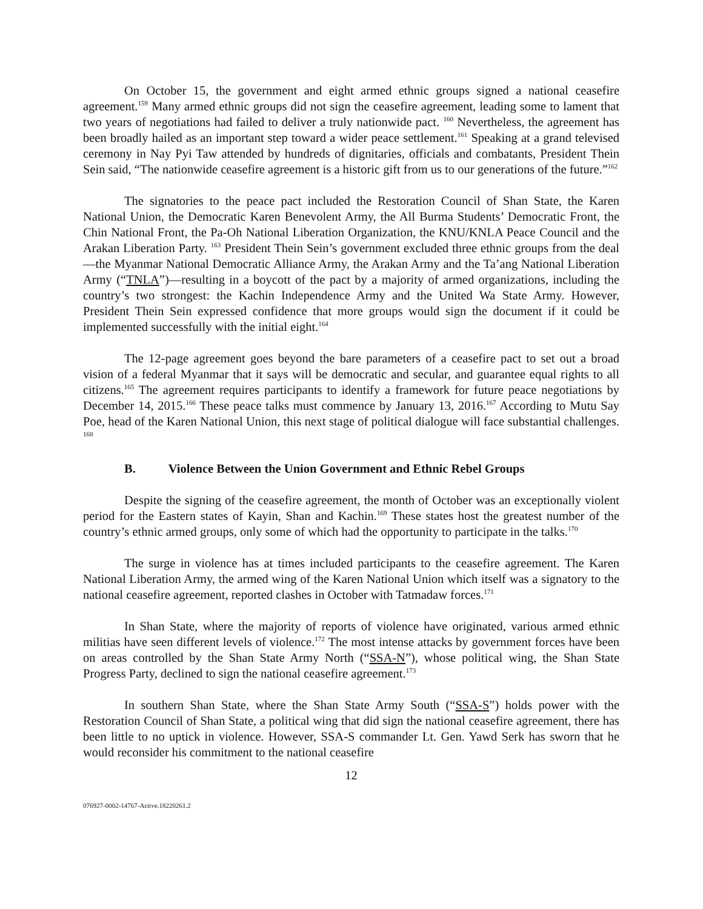On October 15, the government and eight armed ethnic groups signed a national ceasefire agreement.<sup>159</sup> Many armed ethnic groups did not sign the ceasefire agreement, leading some to lament that two years of negotiations had failed to deliver a truly nationwide pact. <sup>160</sup> Nevertheless, the agreement has been broadly hailed as an important step toward a wider peace settlement.<sup>161</sup> Speaking at a grand televised ceremony in Nay Pyi Taw attended by hundreds of dignitaries, officials and combatants, President Thein Sein said, “The nationwide ceasefire agreement is a historic gift from us to our generations of the future.”<sup>162</sup>
The signatories to the peace pact included the Restoration Council of Shan State, the Karen National Union, the Democratic Karen Benevolent Army, the All Burma Students’ Democratic Front, the Chin National Front, the Pa-Oh National Liberation Organization, the KNU/KNLA Peace Council and the Arakan Liberation Party. <sup>163</sup> President Thein Sein’s government excluded three ethnic groups from the deal—the Myanmar National Democratic Alliance Army, the Arakan Army and the Ta’ang National Liberation Army (“TNLA”)—resulting in a boycott of the pact by a majority of armed organizations, including the country’s two strongest: the Kachin Independence Army and the United Wa State Army. However, President Thein Sein expressed confidence that more groups would sign the document if it could be implemented successfully with the initial eight.<sup>164</sup>
The 12-page agreement goes beyond the bare parameters of a ceasefire pact to set out a broad vision of a federal Myanmar that it says will be democratic and secular, and guarantee equal rights to all citizens.<sup>165</sup> The agreement requires participants to identify a framework for future peace negotiations by December 14, 2015.<sup>166</sup> These peace talks must commence by January 13, 2016.<sup>167</sup> According to Mutu Say Poe, head of the Karen National Union, this next stage of political dialogue will face substantial challenges. <sup>168</sup>
B. Violence Between the Union Government and Ethnic Rebel Groups
Despite the signing of the ceasefire agreement, the month of October was an exceptionally violent period for the Eastern states of Kayin, Shan and Kachin.<sup>169</sup> These states host the greatest number of the country’s ethnic armed groups, only some of which had the opportunity to participate in the talks.<sup>170</sup>
The surge in violence has at times included participants to the ceasefire agreement. The Karen National Liberation Army, the armed wing of the Karen National Union which itself was a signatory to the national ceasefire agreement, reported clashes in October with Tatmadaw forces.<sup>171</sup>
In Shan State, where the majority of reports of violence have originated, various armed ethnic militias have seen different levels of violence.<sup>172</sup> The most intense attacks by government forces have been on areas controlled by the Shan State Army North (“SSA-N”), whose political wing, the Shan State Progress Party, declined to sign the national ceasefire agreement.<sup>173</sup>
In southern Shan State, where the Shan State Army South (“SSA-S”) holds power with the Restoration Council of Shan State, a political wing that did sign the national ceasefire agreement, there has been little to no uptick in violence. However, SSA-S commander Lt. Gen. Yawd Serk has sworn that he would reconsider his commitment to the national ceasefire
12
076927-0002-14767-Active.18220261.2